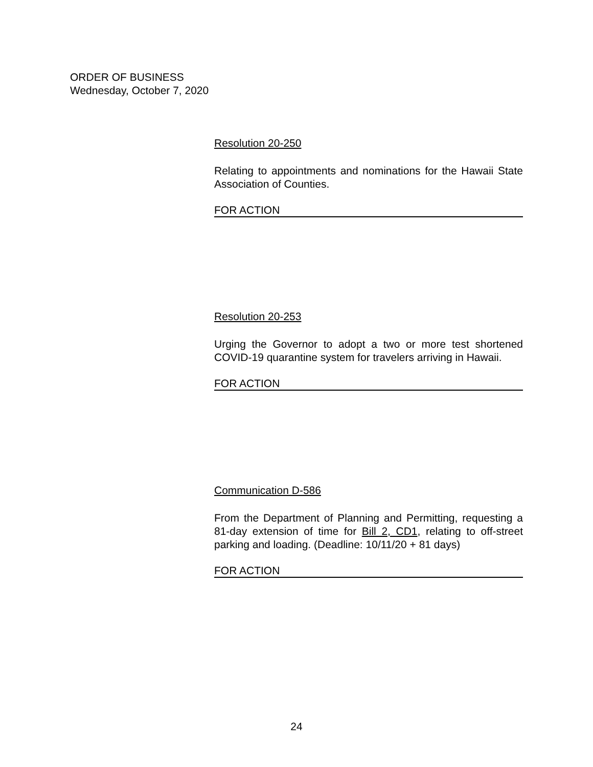ORDER OF BUSINESS
Wednesday, October 7, 2020
Resolution 20-250
Relating to appointments and nominations for the Hawaii State Association of Counties.
FOR ACTION
Resolution 20-253
Urging the Governor to adopt a two or more test shortened COVID-19 quarantine system for travelers arriving in Hawaii.
FOR ACTION
Communication D-586
From the Department of Planning and Permitting, requesting a 81-day extension of time for Bill 2, CD1, relating to off-street parking and loading. (Deadline: 10/11/20 + 81 days)
FOR ACTION
24